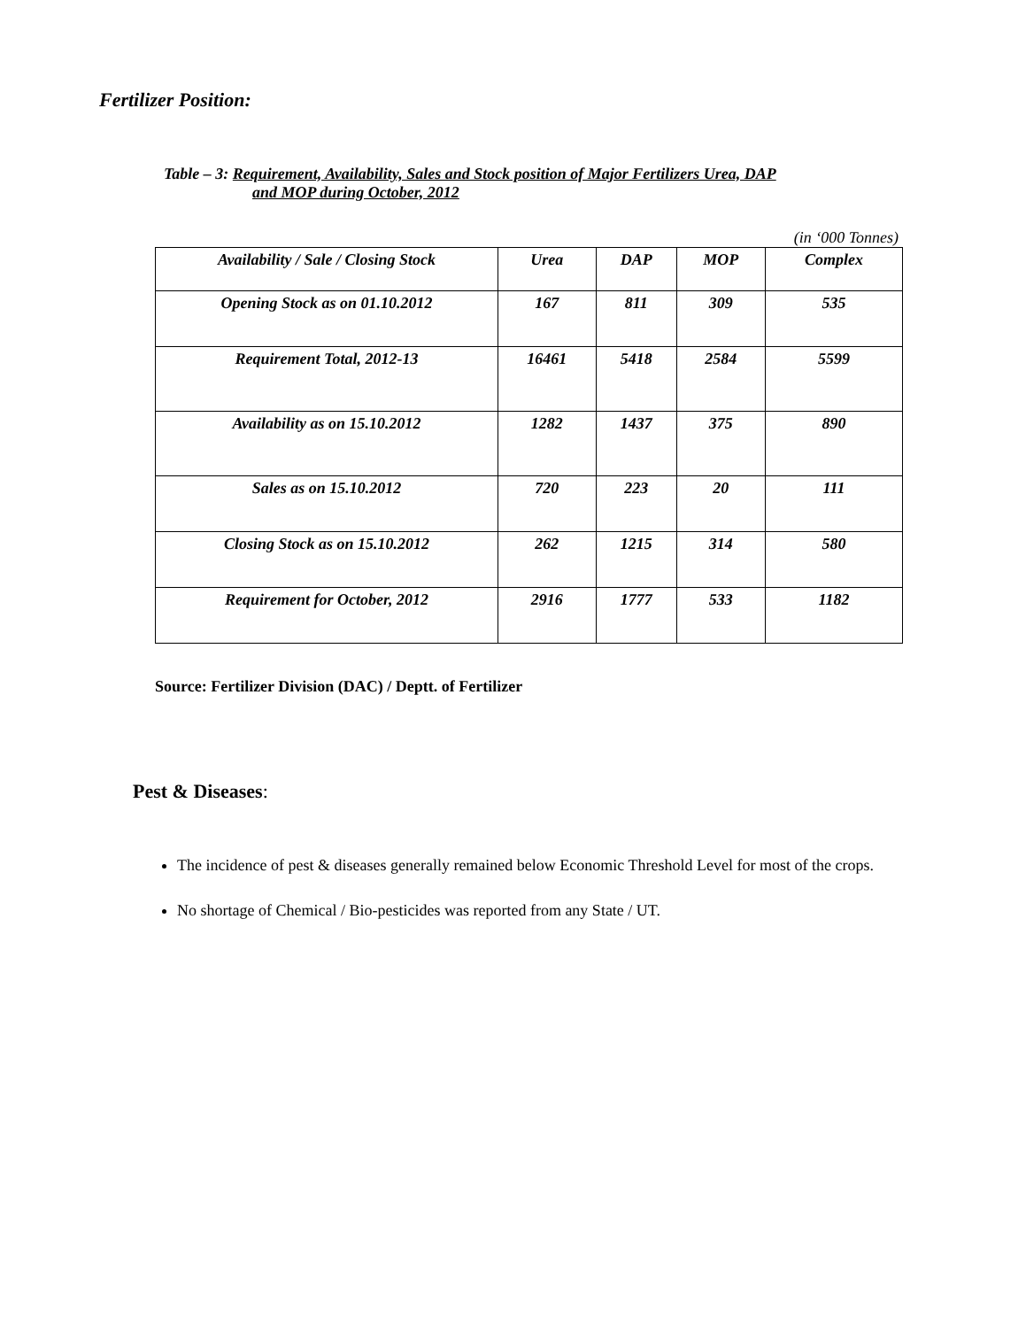Fertilizer Position:
Table – 3: Requirement, Availability, Sales and Stock position of Major Fertilizers Urea, DAP
and MOP during October, 2012
(in ‘000 Tonnes)
| Availability / Sale / Closing Stock | Urea | DAP | MOP | Complex |
| --- | --- | --- | --- | --- |
| Opening Stock as on 01.10.2012 | 167 | 811 | 309 | 535 |
| Requirement Total, 2012-13 | 16461 | 5418 | 2584 | 5599 |
| Availability as on 15.10.2012 | 1282 | 1437 | 375 | 890 |
| Sales as on 15.10.2012 | 720 | 223 | 20 | 111 |
| Closing Stock as on 15.10.2012 | 262 | 1215 | 314 | 580 |
| Requirement for October, 2012 | 2916 | 1777 | 533 | 1182 |
Source: Fertilizer Division (DAC) / Deptt. of Fertilizer
Pest & Diseases:
The incidence of pest & diseases generally remained below Economic Threshold Level for most of the crops.
No shortage of Chemical / Bio-pesticides was reported from any State / UT.